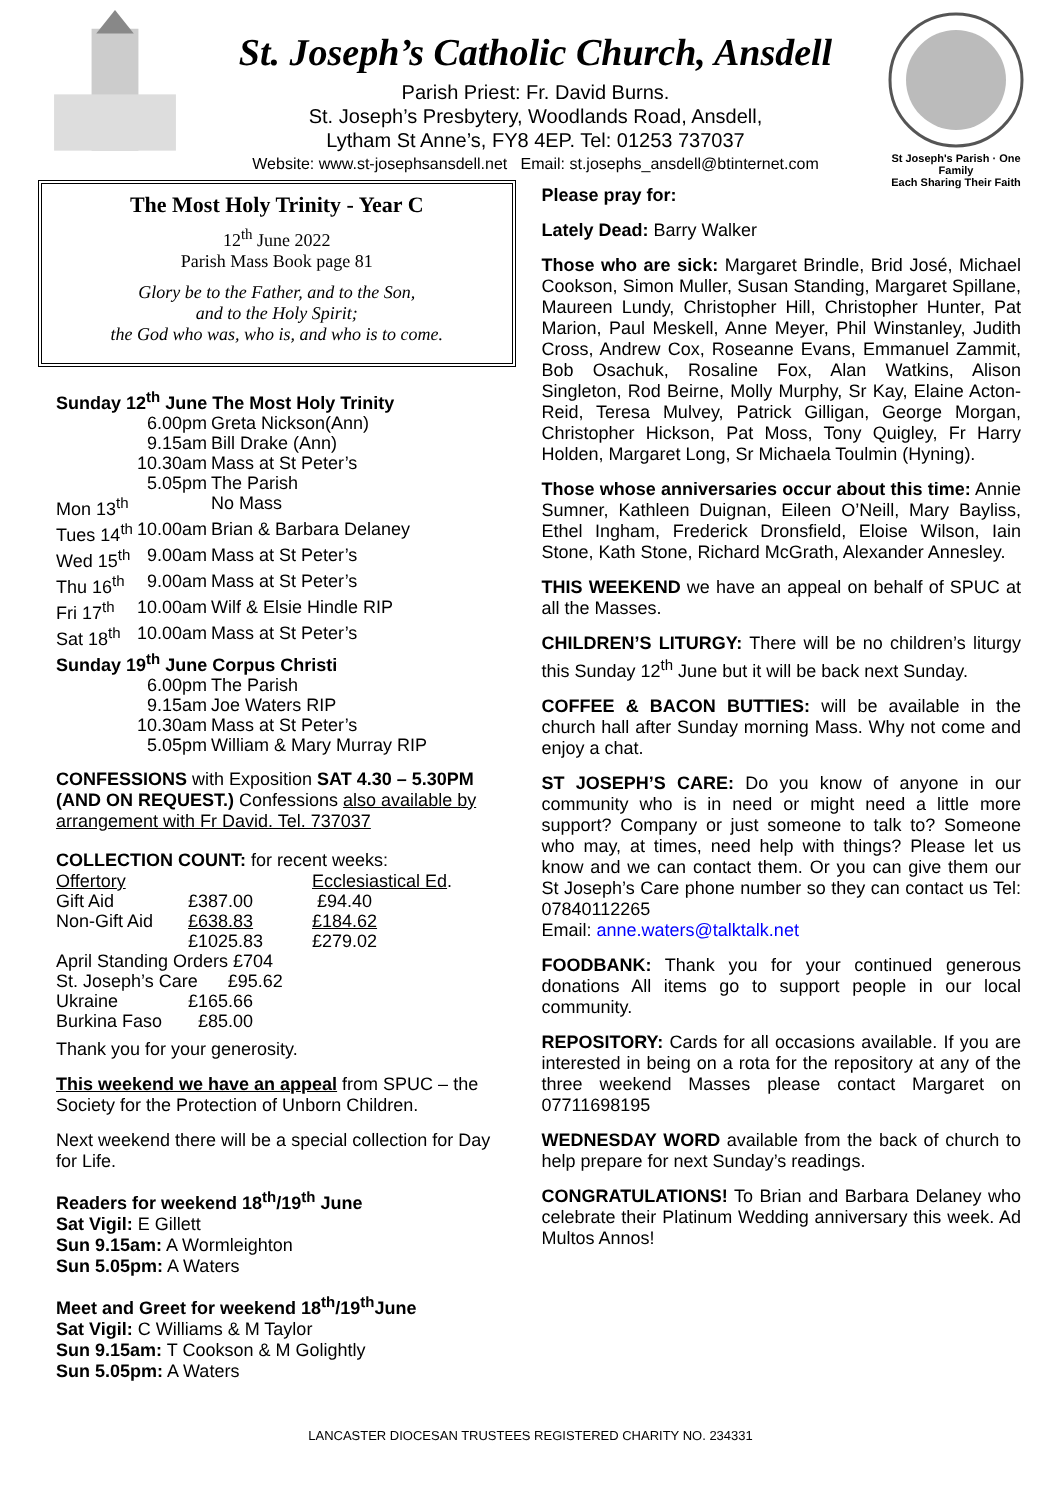St. Joseph’s Catholic Church, Ansdell
Parish Priest: Fr. David Burns.
St. Joseph’s Presbytery, Woodlands Road, Ansdell,
Lytham St Anne’s, FY8 4EP. Tel: 01253 737037
Website: www.st-josephsansdell.net Email: st.josephs_ansdell@btinternet.com
St Joseph's Parish · One Family
Each Sharing Their Faith
The Most Holy Trinity - Year C
12<sup>th</sup> June 2022
Parish Mass Book page 81
Glory be to the Father, and to the Son,
and to the Holy Spirit;
the God who was, who is, and who is to come.
| Sunday 12<sup>th</sup> June The Most Holy Trinity | | |
| | 6.00pm | Greta Nickson(Ann) |
| | 9.15am | Bill Drake (Ann) |
| | 10.30am | Mass at St Peter’s |
| | 5.05pm | The Parish |
| Mon 13<sup>th</sup> | | No Mass |
| Tues 14<sup>th</sup> | 10.00am | Brian & Barbara Delaney |
| Wed 15<sup>th</sup> | 9.00am | Mass at St Peter’s |
| Thu 16<sup>th</sup> | 9.00am | Mass at St Peter’s |
| Fri 17<sup>th</sup> | 10.00am | Wilf & Elsie Hindle RIP |
| Sat 18<sup>th</sup> | 10.00am | Mass at St Peter’s |
| Sunday 19<sup>th</sup> June Corpus Christi | | |
| | 6.00pm | The Parish |
| | 9.15am | Joe Waters RIP |
| | 10.30am | Mass at St Peter’s |
| | 5.05pm | William & Mary Murray RIP |
CONFESSIONS with Exposition SAT 4.30 – 5.30PM (AND ON REQUEST.) Confessions also available by arrangement with Fr David. Tel. 737037
COLLECTION COUNT: for recent weeks:
| Offertory | | Ecclesiastical Ed . |
| Gift Aid | £387.00 | £94.40 |
| Non-Gift Aid | £638.83 | £184.62 |
| | £1025.83 | £279.02 |
| April Standing Orders £704 | | |
| St. Joseph’s Care £95.62 | | |
| Ukraine | £165.66 | |
| Burkina Faso | £85.00 | |
Thank you for your generosity.
This weekend we have an appeal from SPUC – the Society for the Protection of Unborn Children.
Next weekend there will be a special collection for Day for Life.
Readers for weekend 18<sup>th</sup>/19<sup>th</sup> June
Sat Vigil: E Gillett
Sun 9.15am: A Wormleighton
Sun 5.05pm: A Waters
Meet and Greet for weekend 18<sup>th</sup>/19<sup>th</sup>June
Sat Vigil: C Williams & M Taylor
Sun 9.15am: T Cookson & M Golightly
Sun 5.05pm: A Waters
Please pray for:
Lately Dead: Barry Walker
Those who are sick: Margaret Brindle, Brid José, Michael Cookson, Simon Muller, Susan Standing, Margaret Spillane, Maureen Lundy, Christopher Hill, Christopher Hunter, Pat Marion, Paul Meskell, Anne Meyer, Phil Winstanley, Judith Cross, Andrew Cox, Roseanne Evans, Emmanuel Zammit, Bob Osachuk, Rosaline Fox, Alan Watkins, Alison Singleton, Rod Beirne, Molly Murphy, Sr Kay, Elaine Acton-Reid, Teresa Mulvey, Patrick Gilligan, George Morgan, Christopher Hickson, Pat Moss, Tony Quigley, Fr Harry Holden, Margaret Long, Sr Michaela Toulmin (Hyning).
Those whose anniversaries occur about this time: Annie Sumner, Kathleen Duignan, Eileen O’Neill, Mary Bayliss, Ethel Ingham, Frederick Dronsfield, Eloise Wilson, Iain Stone, Kath Stone, Richard McGrath, Alexander Annesley.
THIS WEEKEND we have an appeal on behalf of SPUC at all the Masses.
CHILDREN’S LITURGY: There will be no children’s liturgy this Sunday 12<sup>th</sup> June but it will be back next Sunday.
COFFEE & BACON BUTTIES: will be available in the church hall after Sunday morning Mass. Why not come and enjoy a chat.
ST JOSEPH’S CARE: Do you know of anyone in our community who is in need or might need a little more support? Company or just someone to talk to? Someone who may, at times, need help with things? Please let us know and we can contact them. Or you can give them our St Joseph’s Care phone number so they can contact us Tel: 07840112265
Email: anne.waters@talktalk.net
FOODBANK: Thank you for your continued generous donations All items go to support people in our local community.
REPOSITORY: Cards for all occasions available. If you are interested in being on a rota for the repository at any of the three weekend Masses please contact Margaret on 07711698195
WEDNESDAY WORD available from the back of church to help prepare for next Sunday’s readings.
CONGRATULATIONS! To Brian and Barbara Delaney who celebrate their Platinum Wedding anniversary this week. Ad Multos Annos!
LANCASTER DIOCESAN TRUSTEES REGISTERED CHARITY NO. 234331